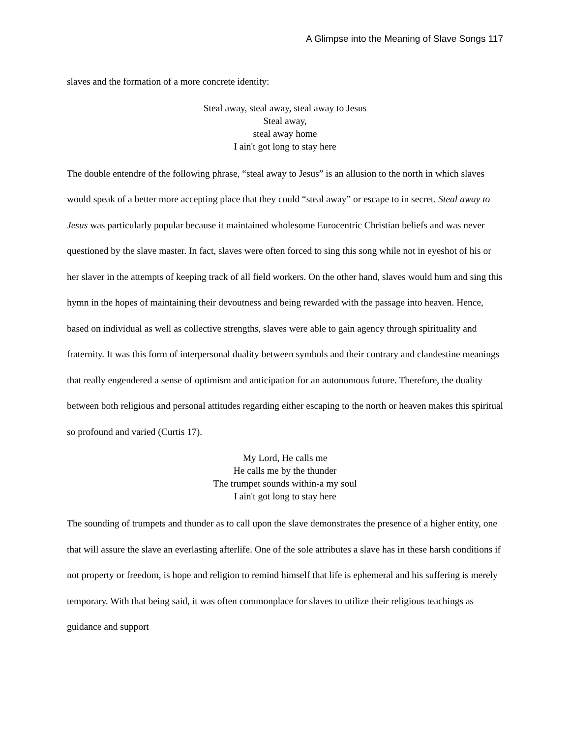A Glimpse into the Meaning of Slave Songs 117
slaves and the formation of a more concrete identity:
Steal away, steal away, steal away to Jesus
Steal away,
steal away home
I ain't got long to stay here
The double entendre of the following phrase, “steal away to Jesus” is an allusion to the north in which slaves would speak of a better more accepting place that they could “steal away” or escape to in secret. Steal away to Jesus was particularly popular because it maintained wholesome Eurocentric Christian beliefs and was never questioned by the slave master. In fact, slaves were often forced to sing this song while not in eyeshot of his or her slaver in the attempts of keeping track of all field workers. On the other hand, slaves would hum and sing this hymn in the hopes of maintaining their devoutness and being rewarded with the passage into heaven. Hence, based on individual as well as collective strengths, slaves were able to gain agency through spirituality and fraternity. It was this form of interpersonal duality between symbols and their contrary and clandestine meanings that really engendered a sense of optimism and anticipation for an autonomous future. Therefore, the duality between both religious and personal attitudes regarding either escaping to the north or heaven makes this spiritual so profound and varied (Curtis 17).
My Lord, He calls me
He calls me by the thunder
The trumpet sounds within-a my soul
I ain't got long to stay here
The sounding of trumpets and thunder as to call upon the slave demonstrates the presence of a higher entity, one that will assure the slave an everlasting afterlife. One of the sole attributes a slave has in these harsh conditions if not property or freedom, is hope and religion to remind himself that life is ephemeral and his suffering is merely temporary. With that being said, it was often commonplace for slaves to utilize their religious teachings as guidance and support